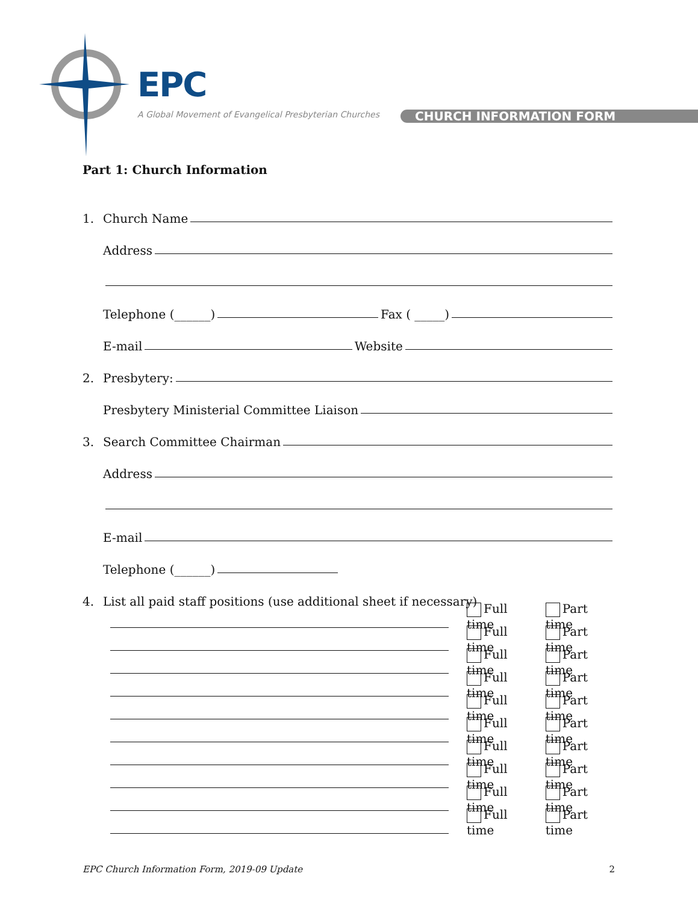EPC
A Global Movement of Evangelical Presbyterian Churches
CHURCH INFORMATION FORM
Part 1: Church Information
1. Church Name
Address
Telephone (______) Fax ( _____)
E-mail Website
2. Presbytery:
Presbytery Ministerial Committee Liaison
3. Search Committee Chairman
Address
E-mail
Telephone (______)
4. List all paid staff positions (use additional sheet if necessary)
Full time Part time
Full time Part time
Full time Part time
Full time Part time
Full time Part time
Full time Part time
Full time Part time
Full time Part time
Full time Part time
Full time Part time
EPC Church Information Form, 2019-09 Update 2